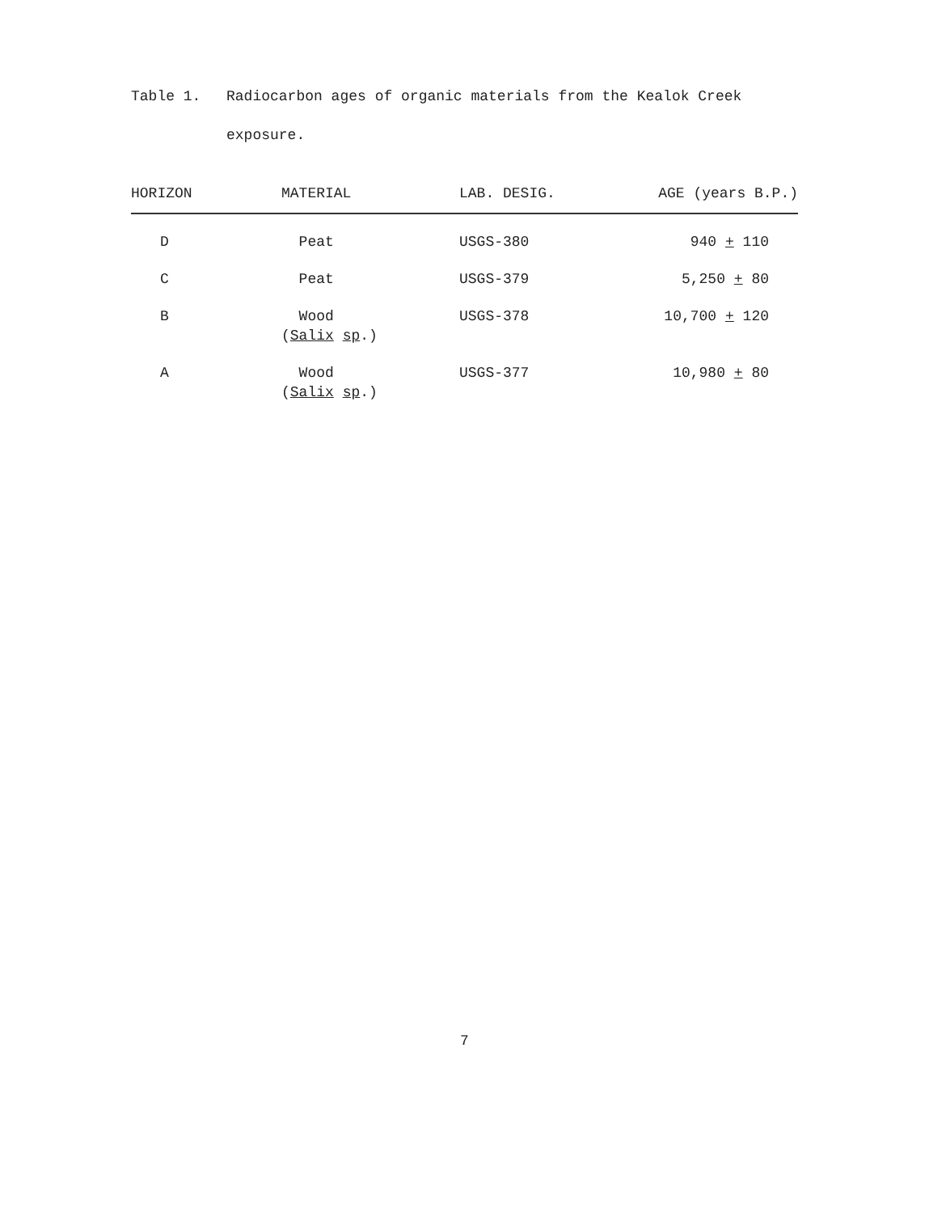Table 1. Radiocarbon ages of organic materials from the Kealok Creek exposure.
| HORIZON | MATERIAL | LAB. DESIG. | AGE (years B.P.) |
| --- | --- | --- | --- |
| D | Peat | USGS-380 | 940 + 110 |
| C | Peat | USGS-379 | 5,250 + 80 |
| B | Wood ( Salix sp .) | USGS-378 | 10,700 + 120 |
| A | Wood ( Salix sp .) | USGS-377 | 10,980 + 80 |
7